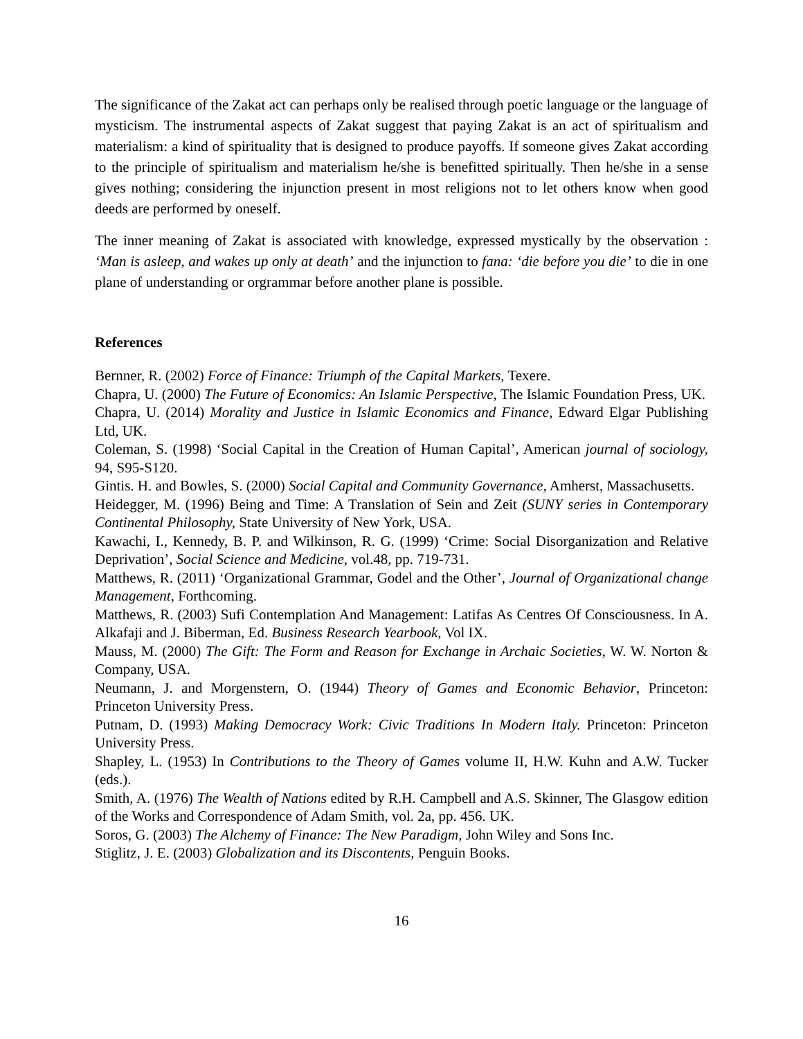The significance of the Zakat act can perhaps only be realised through poetic language or the language of mysticism. The instrumental aspects of Zakat suggest that paying Zakat is an act of spiritualism and materialism: a kind of spirituality that is designed to produce payoffs. If someone gives Zakat according to the principle of spiritualism and materialism he/she is benefitted spiritually. Then he/she in a sense gives nothing; considering the injunction present in most religions not to let others know when good deeds are performed by oneself.
The inner meaning of Zakat is associated with knowledge, expressed mystically by the observation : ‘Man is asleep, and wakes up only at death’ and the injunction to fana: ‘die before you die’ to die in one plane of understanding or orgrammar before another plane is possible.
References
Bernner, R. (2002) Force of Finance: Triumph of the Capital Markets, Texere.
Chapra, U. (2000) The Future of Economics: An Islamic Perspective, The Islamic Foundation Press, UK.
Chapra, U. (2014) Morality and Justice in Islamic Economics and Finance, Edward Elgar Publishing Ltd, UK.
Coleman, S. (1998) ‘Social Capital in the Creation of Human Capital’, American journal of sociology, 94, S95-S120.
Gintis. H. and Bowles, S. (2000) Social Capital and Community Governance, Amherst, Massachusetts.
Heidegger, M. (1996) Being and Time: A Translation of Sein and Zeit (SUNY series in Contemporary Continental Philosophy, State University of New York, USA.
Kawachi, I., Kennedy, B. P. and Wilkinson, R. G. (1999) ‘Crime: Social Disorganization and Relative Deprivation’, Social Science and Medicine, vol.48, pp. 719-731.
Matthews, R. (2011) ‘Organizational Grammar, Godel and the Other’, Journal of Organizational change Management, Forthcoming.
Matthews, R. (2003) Sufi Contemplation And Management: Latifas As Centres Of Consciousness. In A. Alkafaji and J. Biberman, Ed. Business Research Yearbook, Vol IX.
Mauss, M. (2000) The Gift: The Form and Reason for Exchange in Archaic Societies, W. W. Norton & Company, USA.
Neumann, J. and Morgenstern, O. (1944) Theory of Games and Economic Behavior, Princeton: Princeton University Press.
Putnam, D. (1993) Making Democracy Work: Civic Traditions In Modern Italy. Princeton: Princeton University Press.
Shapley, L. (1953) In Contributions to the Theory of Games volume II, H.W. Kuhn and A.W. Tucker (eds.).
Smith, A. (1976) The Wealth of Nations edited by R.H. Campbell and A.S. Skinner, The Glasgow edition of the Works and Correspondence of Adam Smith, vol. 2a, pp. 456. UK.
Soros, G. (2003) The Alchemy of Finance: The New Paradigm, John Wiley and Sons Inc.
Stiglitz, J. E. (2003) Globalization and its Discontents, Penguin Books.
16